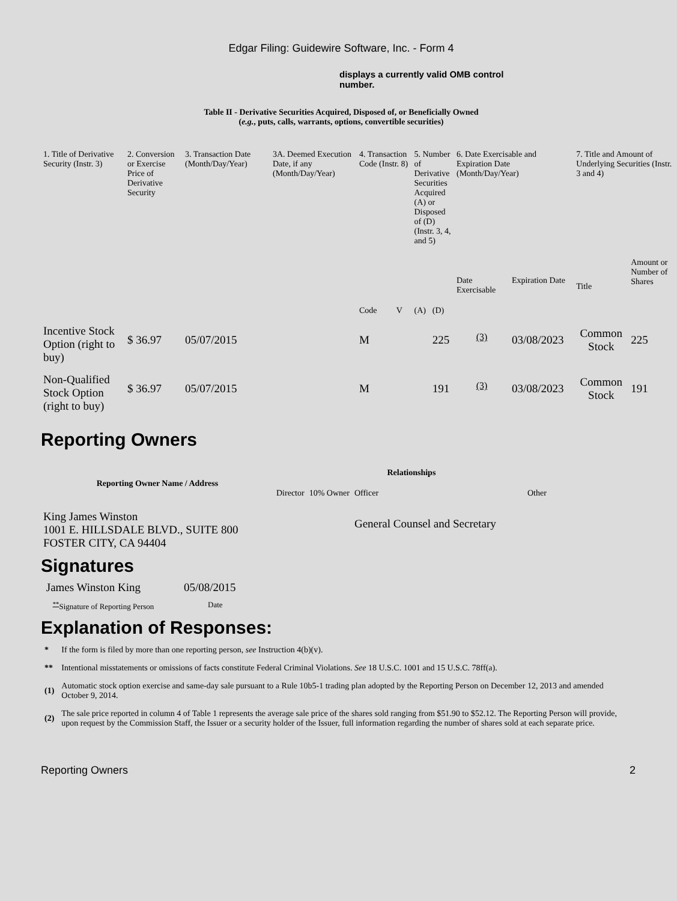Edgar Filing: Guidewire Software, Inc. - Form 4
displays a currently valid OMB control number.
Table II - Derivative Securities Acquired, Disposed of, or Beneficially Owned
(e.g., puts, calls, warrants, options, convertible securities)
| 1. Title of Derivative Security (Instr. 3) | 2. Conversion or Exercise Price of Derivative Security | 3. Transaction Date (Month/Day/Year) | 3A. Deemed Execution Date, if any (Month/Day/Year) | 4. Transaction Code (Instr. 8) | | 5. Number of Derivative Securities Acquired (A) or Disposed of (D) (Instr. 3, 4, and 5) | | 6. Date Exercisable and Expiration Date (Month/Day/Year) | | 7. Title and Amount of Underlying Securities (Instr. 3 and 4) | |
| --- | --- | --- | --- | --- | --- | --- | --- | --- | --- | --- | --- |
| | | | | Code | V | (A) | (D) | Date Exercisable | Expiration Date | Title | Amount or Number of Shares |
| Incentive Stock Option (right to buy) | $ 36.97 | 05/07/2015 | | M | | | 225 | <sup>(3)</sup> | 03/08/2023 | Common Stock | 225 |
| Non-Qualified Stock Option (right to buy) | $ 36.97 | 05/07/2015 | | M | | | 191 | <sup>(3)</sup> | 03/08/2023 | Common Stock | 191 |
Reporting Owners
| Reporting Owner Name / Address | Relationships | | | |
| --- | --- | --- | --- | --- |
| | Director | 10% Owner | Officer | Other |
| King James Winston 1001 E. HILLSDALE BLVD., SUITE 800 FOSTER CITY, CA 94404 | | | General Counsel and Secretary | |
Signatures
| James Winston King | 05/08/2015 |
| <sup>**</sup> Signature of Reporting Person | Date |
Explanation of Responses:
| * | If the form is filed by more than one reporting person, see Instruction 4(b)(v). |
| ** | Intentional misstatements or omissions of facts constitute Federal Criminal Violations. See 18 U.S.C. 1001 and 15 U.S.C. 78ff(a). |
| (1) | Automatic stock option exercise and same-day sale pursuant to a Rule 10b5-1 trading plan adopted by the Reporting Person on December 12, 2013 and amended October 9, 2014. |
| (2) | The sale price reported in column 4 of Table 1 represents the average sale price of the shares sold ranging from $51.90 to $52.12. The Reporting Person will provide, upon request by the Commission Staff, the Issuer or a security holder of the Issuer, full information regarding the number of shares sold at each separate price. |
Reporting Owners 2